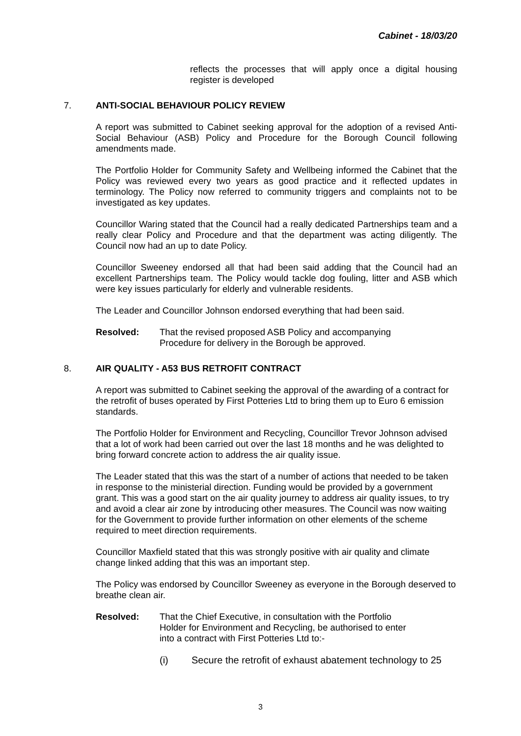Cabinet - 18/03/20
reflects the processes that will apply once a digital housing register is developed
7. ANTI-SOCIAL BEHAVIOUR POLICY REVIEW
A report was submitted to Cabinet seeking approval for the adoption of a revised Anti-Social Behaviour (ASB) Policy and Procedure for the Borough Council following amendments made.
The Portfolio Holder for Community Safety and Wellbeing informed the Cabinet that the Policy was reviewed every two years as good practice and it reflected updates in terminology. The Policy now referred to community triggers and complaints not to be investigated as key updates.
Councillor Waring stated that the Council had a really dedicated Partnerships team and a really clear Policy and Procedure and that the department was acting diligently. The Council now had an up to date Policy.
Councillor Sweeney endorsed all that had been said adding that the Council had an excellent Partnerships team. The Policy would tackle dog fouling, litter and ASB which were key issues particularly for elderly and vulnerable residents.
The Leader and Councillor Johnson endorsed everything that had been said.
Resolved: That the revised proposed ASB Policy and accompanying
Procedure for delivery in the Borough be approved.
8. AIR QUALITY - A53 BUS RETROFIT CONTRACT
A report was submitted to Cabinet seeking the approval of the awarding of a contract for the retrofit of buses operated by First Potteries Ltd to bring them up to Euro 6 emission standards.
The Portfolio Holder for Environment and Recycling, Councillor Trevor Johnson advised that a lot of work had been carried out over the last 18 months and he was delighted to bring forward concrete action to address the air quality issue.
The Leader stated that this was the start of a number of actions that needed to be taken in response to the ministerial direction. Funding would be provided by a government grant. This was a good start on the air quality journey to address air quality issues, to try and avoid a clear air zone by introducing other measures. The Council was now waiting for the Government to provide further information on other elements of the scheme required to meet direction requirements.
Councillor Maxfield stated that this was strongly positive with air quality and climate change linked adding that this was an important step.
The Policy was endorsed by Councillor Sweeney as everyone in the Borough deserved to breathe clean air.
Resolved: That the Chief Executive, in consultation with the Portfolio
Holder for Environment and Recycling, be authorised to enter
into a contract with First Potteries Ltd to:-
(i) Secure the retrofit of exhaust abatement technology to 25
3